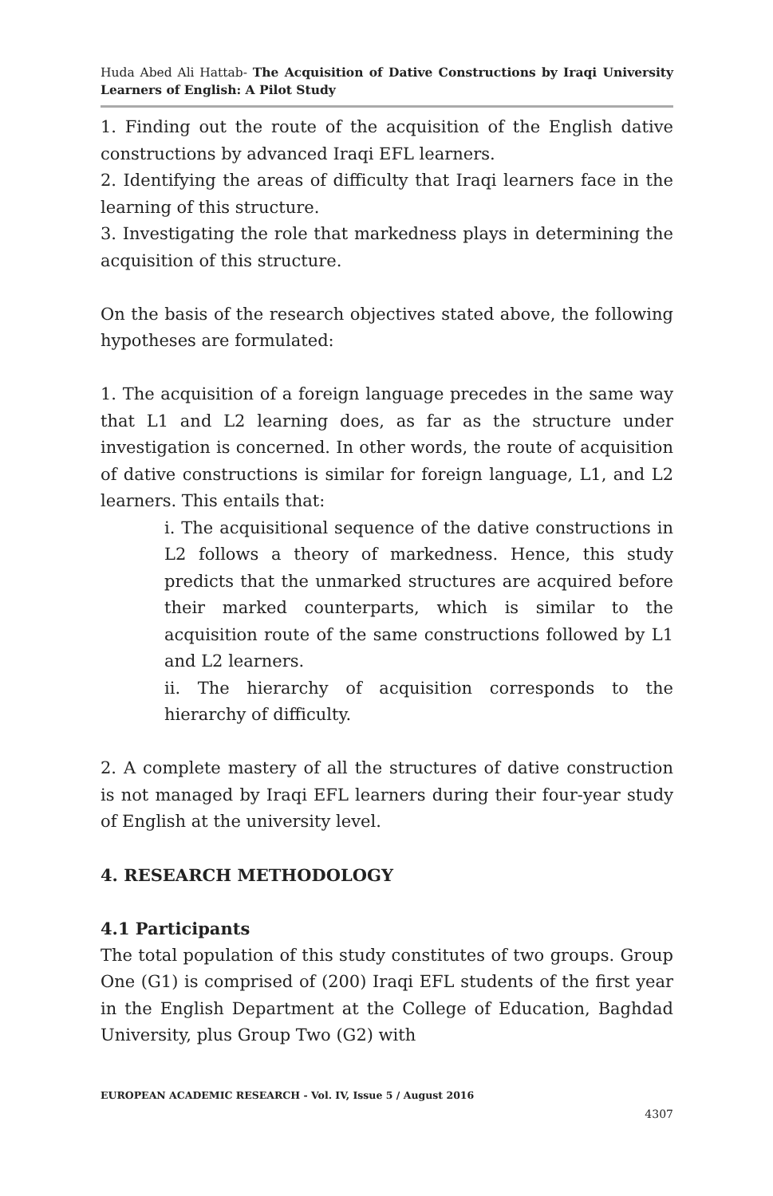Huda Abed Ali Hattab- The Acquisition of Dative Constructions by Iraqi University Learners of English: A Pilot Study
1. Finding out the route of the acquisition of the English dative constructions by advanced Iraqi EFL learners.
2. Identifying the areas of difficulty that Iraqi learners face in the learning of this structure.
3. Investigating the role that markedness plays in determining the acquisition of this structure.
On the basis of the research objectives stated above, the following hypotheses are formulated:
1. The acquisition of a foreign language precedes in the same way that L1 and L2 learning does, as far as the structure under investigation is concerned. In other words, the route of acquisition of dative constructions is similar for foreign language, L1, and L2 learners. This entails that:
i. The acquisitional sequence of the dative constructions in L2 follows a theory of markedness. Hence, this study predicts that the unmarked structures are acquired before their marked counterparts, which is similar to the acquisition route of the same constructions followed by L1 and L2 learners.
ii. The hierarchy of acquisition corresponds to the hierarchy of difficulty.
2. A complete mastery of all the structures of dative construction is not managed by Iraqi EFL learners during their four-year study of English at the university level.
4. RESEARCH METHODOLOGY
4.1 Participants
The total population of this study constitutes of two groups. Group One (G1) is comprised of (200) Iraqi EFL students of the first year in the English Department at the College of Education, Baghdad University, plus Group Two (G2) with
EUROPEAN ACADEMIC RESEARCH - Vol. IV, Issue 5 / August 2016
4307